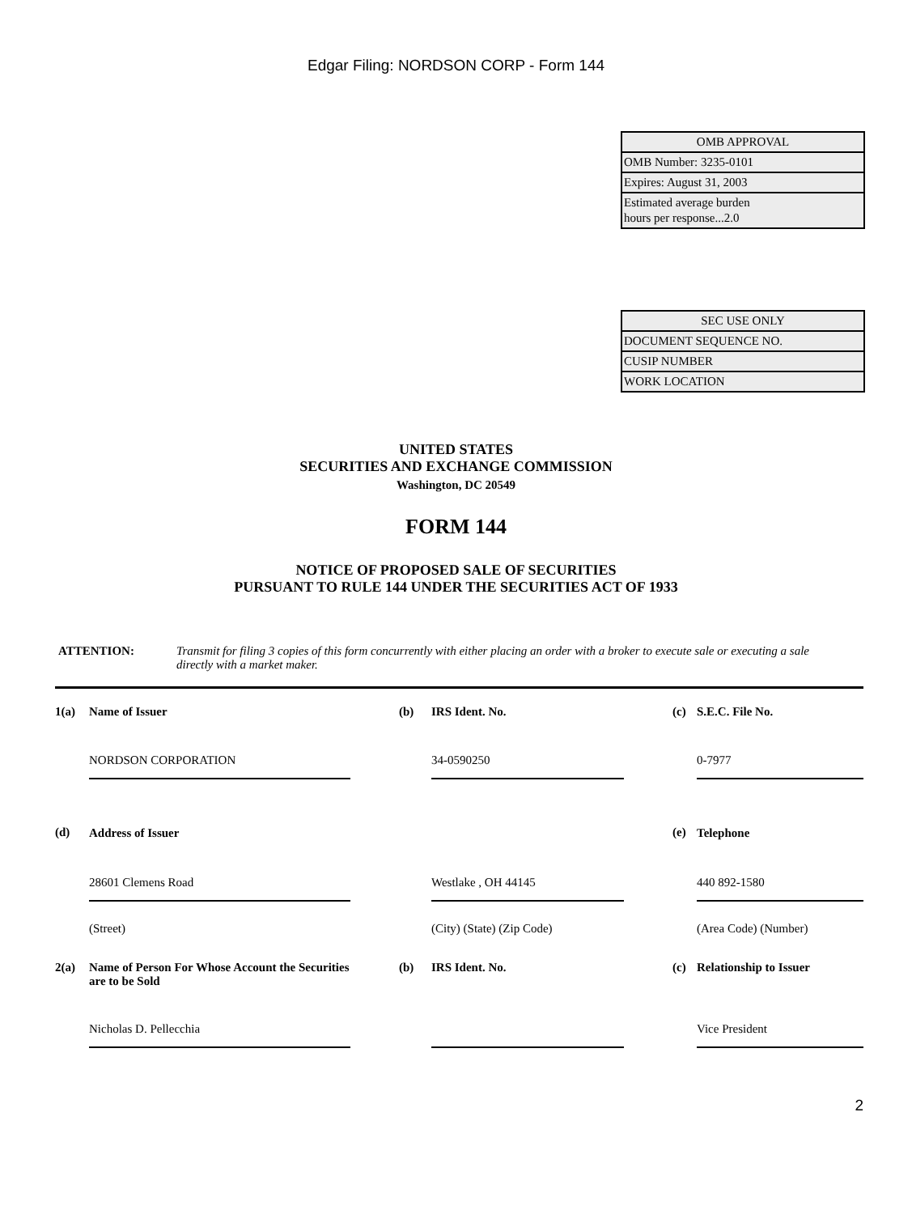Edgar Filing: NORDSON CORP - Form 144
| OMB APPROVAL |
| OMB Number: 3235-0101 |
| Expires: August 31, 2003 |
| Estimated average burden hours per response...2.0 |
| SEC USE ONLY |
| DOCUMENT SEQUENCE NO. |
| CUSIP NUMBER |
| WORK LOCATION |
UNITED STATES
SECURITIES AND EXCHANGE COMMISSION
Washington, DC 20549
FORM 144
NOTICE OF PROPOSED SALE OF SECURITIES
PURSUANT TO RULE 144 UNDER THE SECURITIES ACT OF 1933
ATTENTION: Transmit for filing 3 copies of this form concurrently with either placing an order with a broker to execute sale or executing a sale directly with a market maker.
| 1(a) | Name of Issuer | | (b) | IRS Ident. No. | | (c) | S.E.C. File No. |
| | NORDSON CORPORATION | | | 34-0590250 | | | 0-7977 |
| (d) | Address of Issuer | | | | | (e) | Telephone |
| | 28601 Clemens Road | | | Westlake , OH 44145 | | | 440 892-1580 |
| | (Street) | | | (City) (State) (Zip Code) | | | (Area Code) (Number) |
| 2(a) | Name of Person For Whose Account the Securities are to be Sold | | (b) | IRS Ident. No. | | (c) | Relationship to Issuer |
| | Nicholas D. Pellecchia | | | | | | Vice President |
2